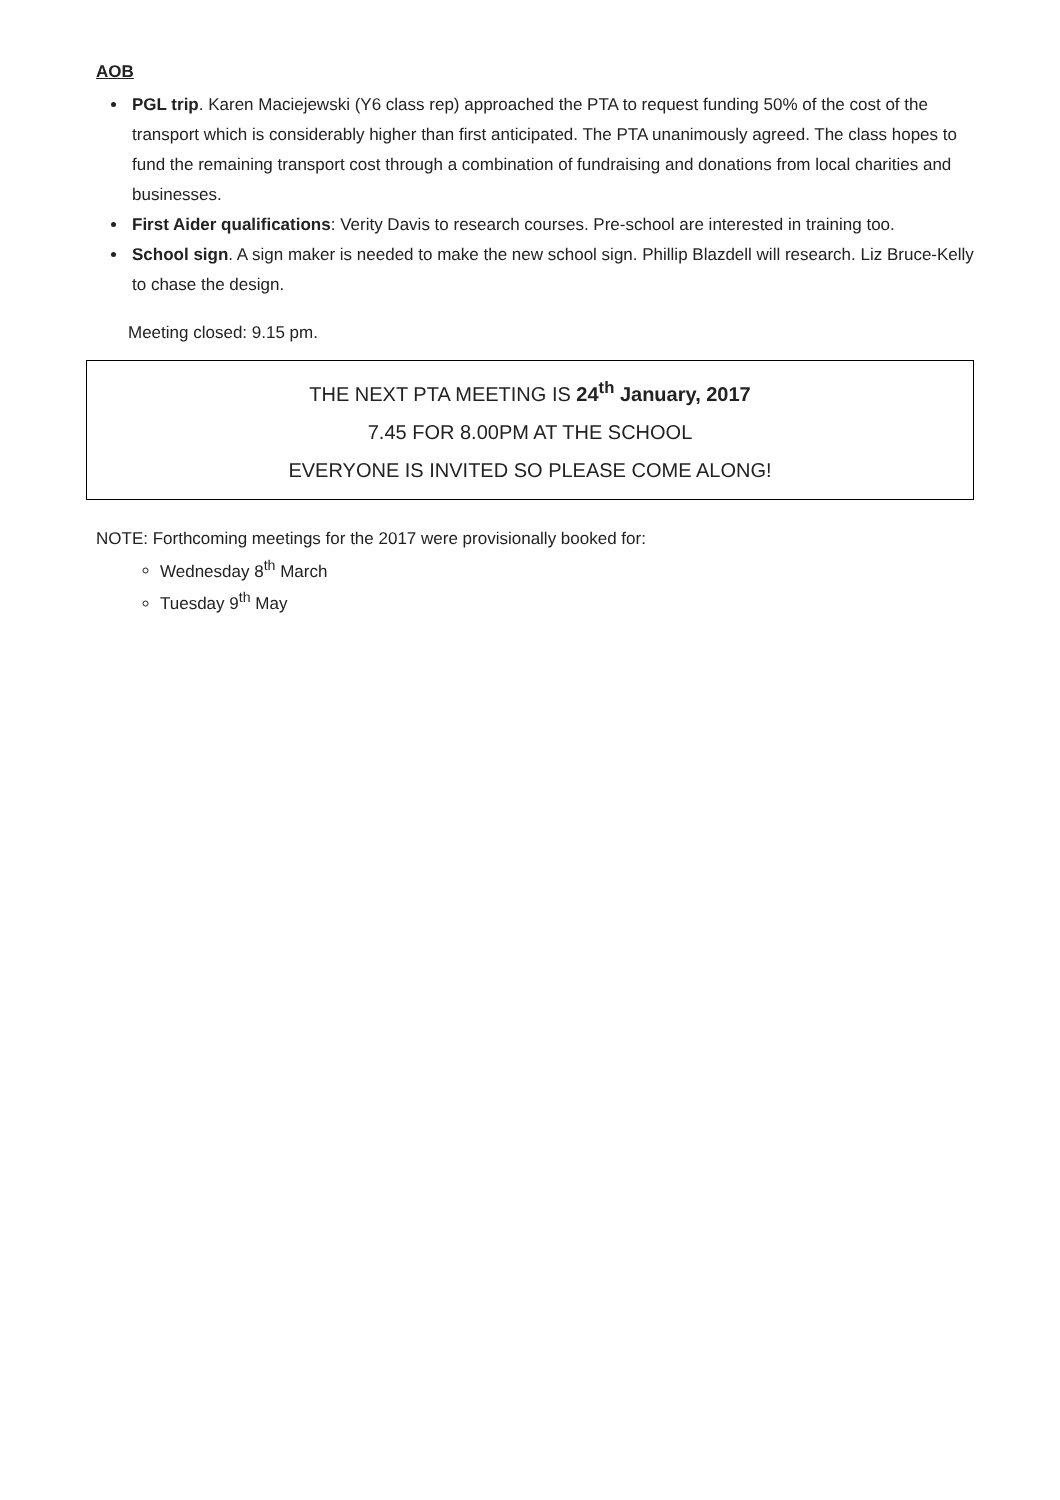AOB
PGL trip. Karen Maciejewski (Y6 class rep) approached the PTA to request funding 50% of the cost of the transport which is considerably higher than first anticipated. The PTA unanimously agreed. The class hopes to fund the remaining transport cost through a combination of fundraising and donations from local charities and businesses.
First Aider qualifications: Verity Davis to research courses. Pre-school are interested in training too.
School sign. A sign maker is needed to make the new school sign. Phillip Blazdell will research. Liz Bruce-Kelly to chase the design.
Meeting closed: 9.15 pm.
THE NEXT PTA MEETING IS 24<sup>th</sup> January, 2017
7.45 FOR 8.00PM AT THE SCHOOL
EVERYONE IS INVITED SO PLEASE COME ALONG!
NOTE: Forthcoming meetings for the 2017 were provisionally booked for:
Wednesday 8<sup>th</sup> March
Tuesday 9<sup>th</sup> May